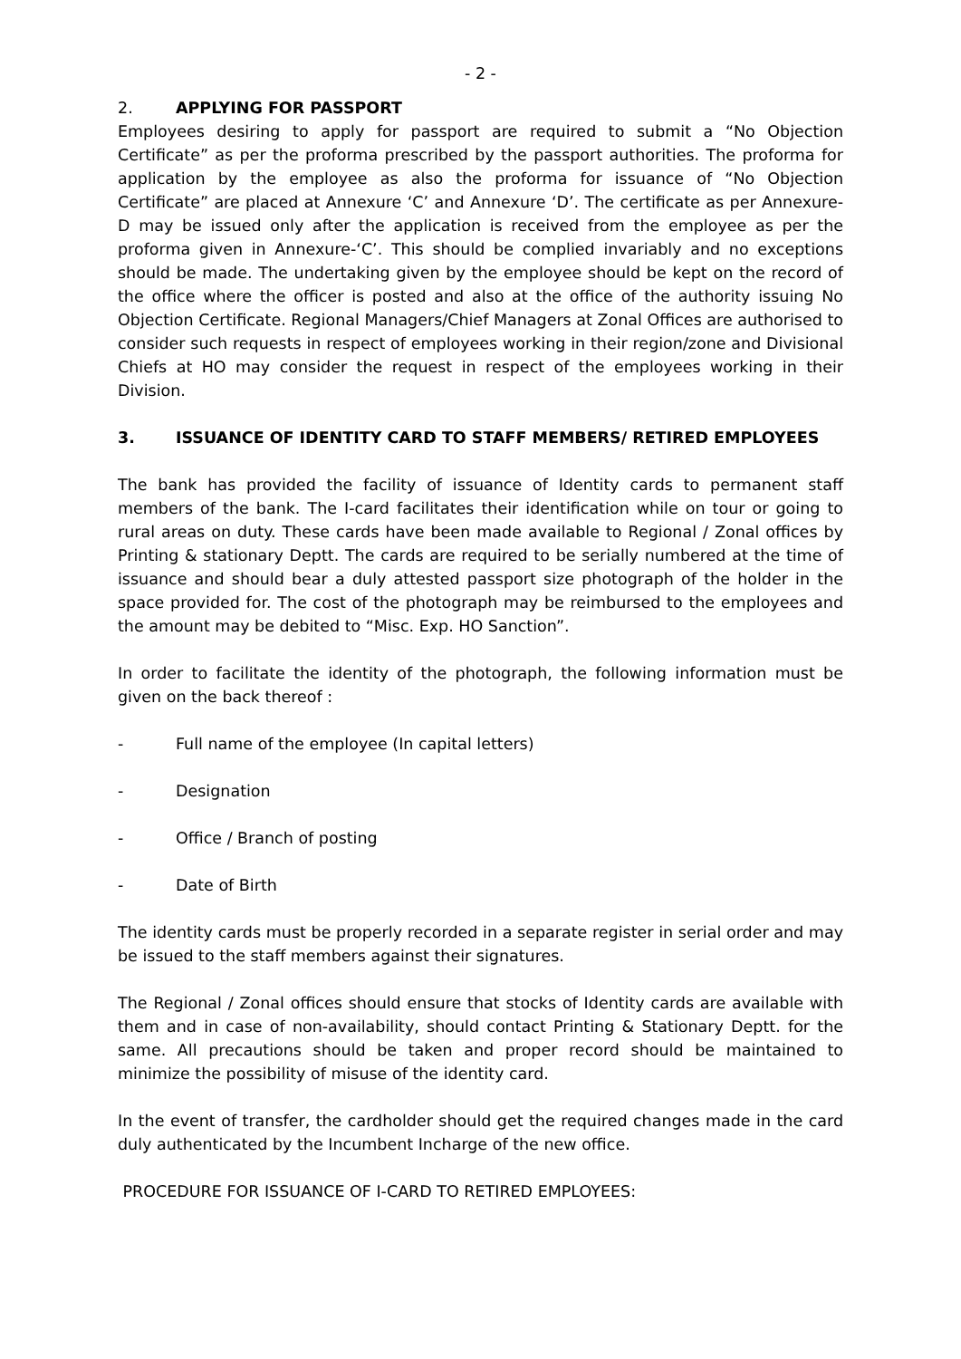- 2 -
2. APPLYING FOR PASSPORT
Employees desiring to apply for passport are required to submit a “No Objection Certificate” as per the proforma prescribed by the passport authorities. The proforma for application by the employee as also the proforma for issuance of “No Objection Certificate” are placed at Annexure ‘C’ and Annexure ‘D’. The certificate as per Annexure-D may be issued only after the application is received from the employee as per the proforma given in Annexure-‘C’. This should be complied invariably and no exceptions should be made. The undertaking given by the employee should be kept on the record of the office where the officer is posted and also at the office of the authority issuing No Objection Certificate. Regional Managers/Chief Managers at Zonal Offices are authorised to consider such requests in respect of employees working in their region/zone and Divisional Chiefs at HO may consider the request in respect of the employees working in their Division.
3. ISSUANCE OF IDENTITY CARD TO STAFF MEMBERS/ RETIRED EMPLOYEES
The bank has provided the facility of issuance of Identity cards to permanent staff members of the bank. The I-card facilitates their identification while on tour or going to rural areas on duty. These cards have been made available to Regional / Zonal offices by Printing & stationary Deptt. The cards are required to be serially numbered at the time of issuance and should bear a duly attested passport size photograph of the holder in the space provided for. The cost of the photograph may be reimbursed to the employees and the amount may be debited to “Misc. Exp. HO Sanction”.
In order to facilitate the identity of the photograph, the following information must be given on the back thereof :
- Full name of the employee (In capital letters)
- Designation
- Office / Branch of posting
- Date of Birth
The identity cards must be properly recorded in a separate register in serial order and may be issued to the staff members against their signatures.
The Regional / Zonal offices should ensure that stocks of Identity cards are available with them and in case of non-availability, should contact Printing & Stationary Deptt. for the same. All precautions should be taken and proper record should be maintained to minimize the possibility of misuse of the identity card.
In the event of transfer, the cardholder should get the required changes made in the card duly authenticated by the Incumbent Incharge of the new office.
PROCEDURE FOR ISSUANCE OF I-CARD TO RETIRED EMPLOYEES: